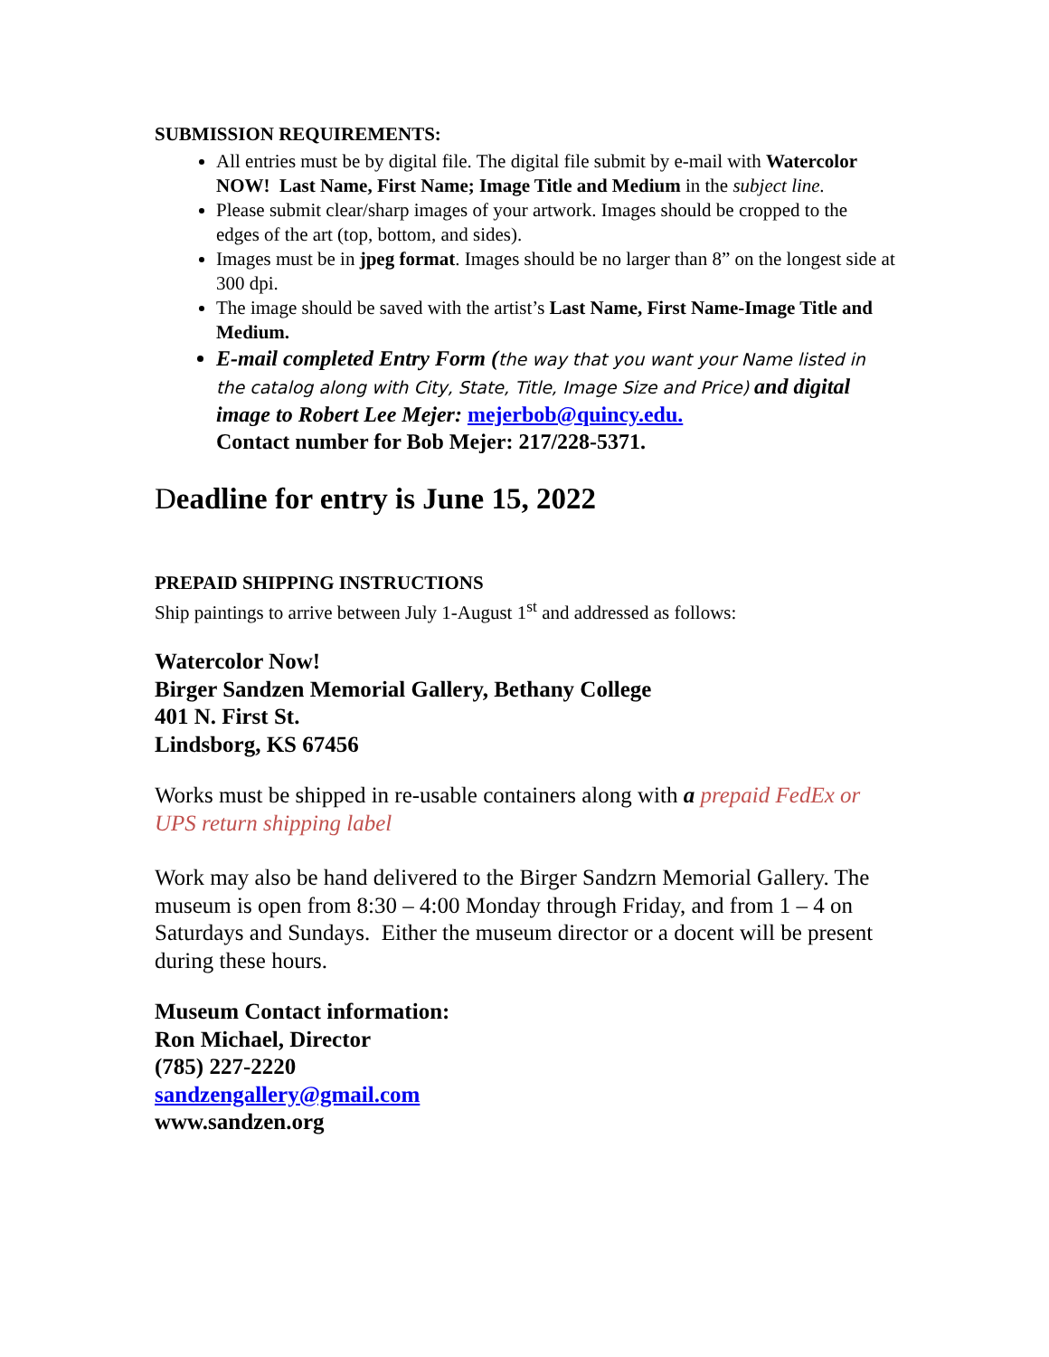SUBMISSION REQUIREMENTS:
All entries must be by digital file. The digital file submit by e-mail with Watercolor NOW! Last Name, First Name; Image Title and Medium in the subject line.
Please submit clear/sharp images of your artwork. Images should be cropped to the edges of the art (top, bottom, and sides).
Images must be in jpeg format. Images should be no larger than 8” on the longest side at 300 dpi.
The image should be saved with the artist’s Last Name, First Name-Image Title and Medium.
E-mail completed Entry Form (the way that you want your Name listed in the catalog along with City, State, Title, Image Size and Price) and digital image to Robert Lee Mejer: mejerbob@quincy.edu.
Contact number for Bob Mejer: 217/228-5371.
Deadline for entry is June 15, 2022
PREPAID SHIPPING INSTRUCTIONS
Ship paintings to arrive between July 1-August 1<sup>st</sup> and addressed as follows:
Watercolor Now!
Birger Sandzen Memorial Gallery, Bethany College
401 N. First St.
Lindsborg, KS 67456
Works must be shipped in re-usable containers along with a prepaid FedEx or UPS return shipping label
Work may also be hand delivered to the Birger Sandzrn Memorial Gallery. The museum is open from 8:30 – 4:00 Monday through Friday, and from 1 – 4 on Saturdays and Sundays. Either the museum director or a docent will be present during these hours.
Museum Contact information:
Ron Michael, Director
(785) 227-2220
sandzengallery@gmail.com
www.sandzen.org